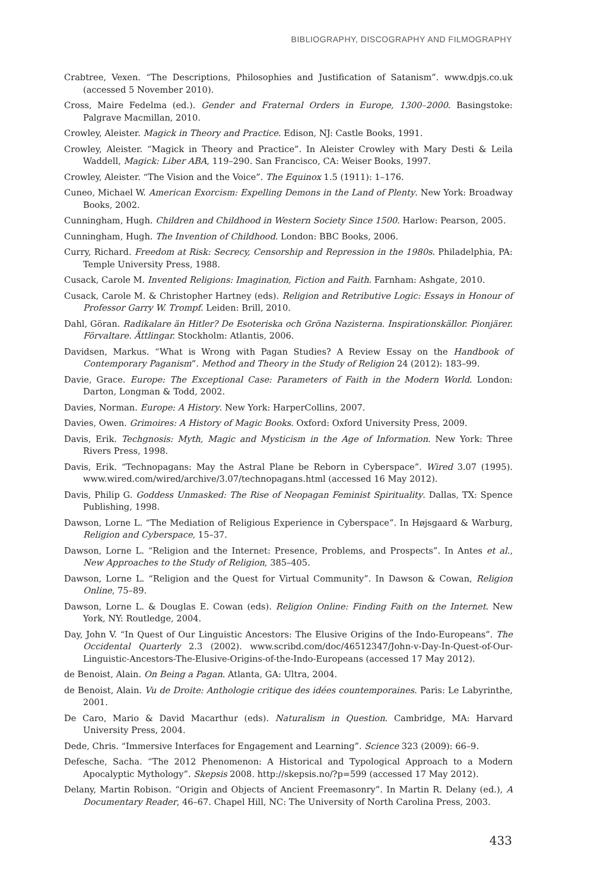BIBLIOGRAPHY, DISCOGRAPHY AND FILMOGRAPHY
Crabtree, Vexen. “The Descriptions, Philosophies and Justification of Satanism”. www.dpjs.co.uk (accessed 5 November 2010).
Cross, Maire Fedelma (ed.). Gender and Fraternal Orders in Europe, 1300–2000. Basingstoke: Palgrave Macmillan, 2010.
Crowley, Aleister. Magick in Theory and Practice. Edison, NJ: Castle Books, 1991.
Crowley, Aleister. “Magick in Theory and Practice”. In Aleister Crowley with Mary Desti & Leila Waddell, Magick: Liber ABA, 119–290. San Francisco, CA: Weiser Books, 1997.
Crowley, Aleister. “The Vision and the Voice”. The Equinox 1.5 (1911): 1–176.
Cuneo, Michael W. American Exorcism: Expelling Demons in the Land of Plenty. New York: Broadway Books, 2002.
Cunningham, Hugh. Children and Childhood in Western Society Since 1500. Harlow: Pearson, 2005.
Cunningham, Hugh. The Invention of Childhood. London: BBC Books, 2006.
Curry, Richard. Freedom at Risk: Secrecy, Censorship and Repression in the 1980s. Philadelphia, PA: Temple University Press, 1988.
Cusack, Carole M. Invented Religions: Imagination, Fiction and Faith. Farnham: Ashgate, 2010.
Cusack, Carole M. & Christopher Hartney (eds). Religion and Retributive Logic: Essays in Honour of Professor Garry W. Trompf. Leiden: Brill, 2010.
Dahl, Göran. Radikalare än Hitler? De Esoteriska och Gröna Nazisterna. Inspirationskällor. Pionjärer. Förvaltare. Ättlingar. Stockholm: Atlantis, 2006.
Davidsen, Markus. “What is Wrong with Pagan Studies? A Review Essay on the Handbook of Contemporary Paganism”. Method and Theory in the Study of Religion 24 (2012): 183–99.
Davie, Grace. Europe: The Exceptional Case: Parameters of Faith in the Modern World. London: Darton, Longman & Todd, 2002.
Davies, Norman. Europe: A History. New York: HarperCollins, 2007.
Davies, Owen. Grimoires: A History of Magic Books. Oxford: Oxford University Press, 2009.
Davis, Erik. Techgnosis: Myth, Magic and Mysticism in the Age of Information. New York: Three Rivers Press, 1998.
Davis, Erik. “Technopagans: May the Astral Plane be Reborn in Cyberspace”. Wired 3.07 (1995). www.wired.com/wired/archive/3.07/technopagans.html (accessed 16 May 2012).
Davis, Philip G. Goddess Unmasked: The Rise of Neopagan Feminist Spirituality. Dallas, TX: Spence Publishing, 1998.
Dawson, Lorne L. “The Mediation of Religious Experience in Cyberspace”. In Højsgaard & Warburg, Religion and Cyberspace, 15–37.
Dawson, Lorne L. “Religion and the Internet: Presence, Problems, and Prospects”. In Antes et al., New Approaches to the Study of Religion, 385–405.
Dawson, Lorne L. “Religion and the Quest for Virtual Community”. In Dawson & Cowan, Religion Online, 75–89.
Dawson, Lorne L. & Douglas E. Cowan (eds). Religion Online: Finding Faith on the Internet. New York, NY: Routledge, 2004.
Day, John V. “In Quest of Our Linguistic Ancestors: The Elusive Origins of the Indo-Europeans”. The Occidental Quarterly 2.3 (2002). www.scribd.com/doc/46512347/John-v-Day-In-Quest-of-Our-Linguistic-Ancestors-The-Elusive-Origins-of-the-Indo-Europeans (accessed 17 May 2012).
de Benoist, Alain. On Being a Pagan. Atlanta, GA: Ultra, 2004.
de Benoist, Alain. Vu de Droite: Anthologie critique des idées countemporaines. Paris: Le Labyrinthe, 2001.
De Caro, Mario & David Macarthur (eds). Naturalism in Question. Cambridge, MA: Harvard University Press, 2004.
Dede, Chris. “Immersive Interfaces for Engagement and Learning”. Science 323 (2009): 66–9.
Defesche, Sacha. “The 2012 Phenomenon: A Historical and Typological Approach to a Modern Apocalyptic Mythology”. Skepsis 2008. http://skepsis.no/?p=599 (accessed 17 May 2012).
Delany, Martin Robison. “Origin and Objects of Ancient Freemasonry”. In Martin R. Delany (ed.), A Documentary Reader, 46–67. Chapel Hill, NC: The University of North Carolina Press, 2003.
433